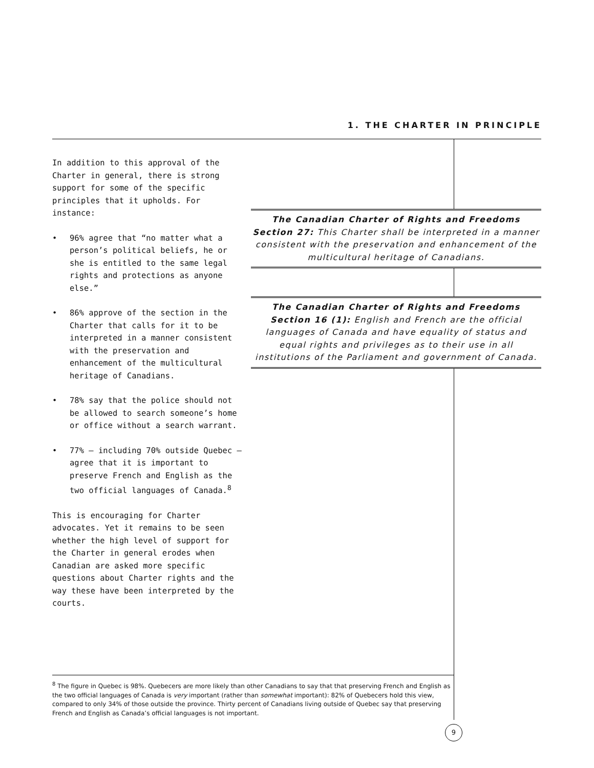1. THE CHARTER IN PRINCIPLE
In addition to this approval of the Charter in general, there is strong support for some of the specific principles that it upholds. For instance:
• 96% agree that “no matter what a person’s political beliefs, he or she is entitled to the same legal rights and protections as anyone else.”
• 86% approve of the section in the Charter that calls for it to be interpreted in a manner consistent with the preservation and enhancement of the multicultural heritage of Canadians.
• 78% say that the police should not be allowed to search someone’s home or office without a search warrant.
• 77% — including 70% outside Quebec — agree that it is important to preserve French and English as the two official languages of Canada.<sup>8</sup>
This is encouraging for Charter advocates. Yet it remains to be seen whether the high level of support for the Charter in general erodes when Canadian are asked more specific questions about Charter rights and the way these have been interpreted by the courts.
The Canadian Charter of Rights and Freedoms
Section 27: This Charter shall be interpreted in a manner consistent with the preservation and enhancement of the multicultural heritage of Canadians.
The Canadian Charter of Rights and Freedoms
Section 16 (1): English and French are the official languages of Canada and have equality of status and equal rights and privileges as to their use in all institutions of the Parliament and government of Canada.
<sup>8</sup> The figure in Quebec is 98%. Quebecers are more likely than other Canadians to say that that preserving French and English as the two official languages of Canada is very important (rather than somewhat important): 82% of Quebecers hold this view, compared to only 34% of those outside the province. Thirty percent of Canadians living outside of Quebec say that preserving French and English as Canada’s official languages is not important.
9